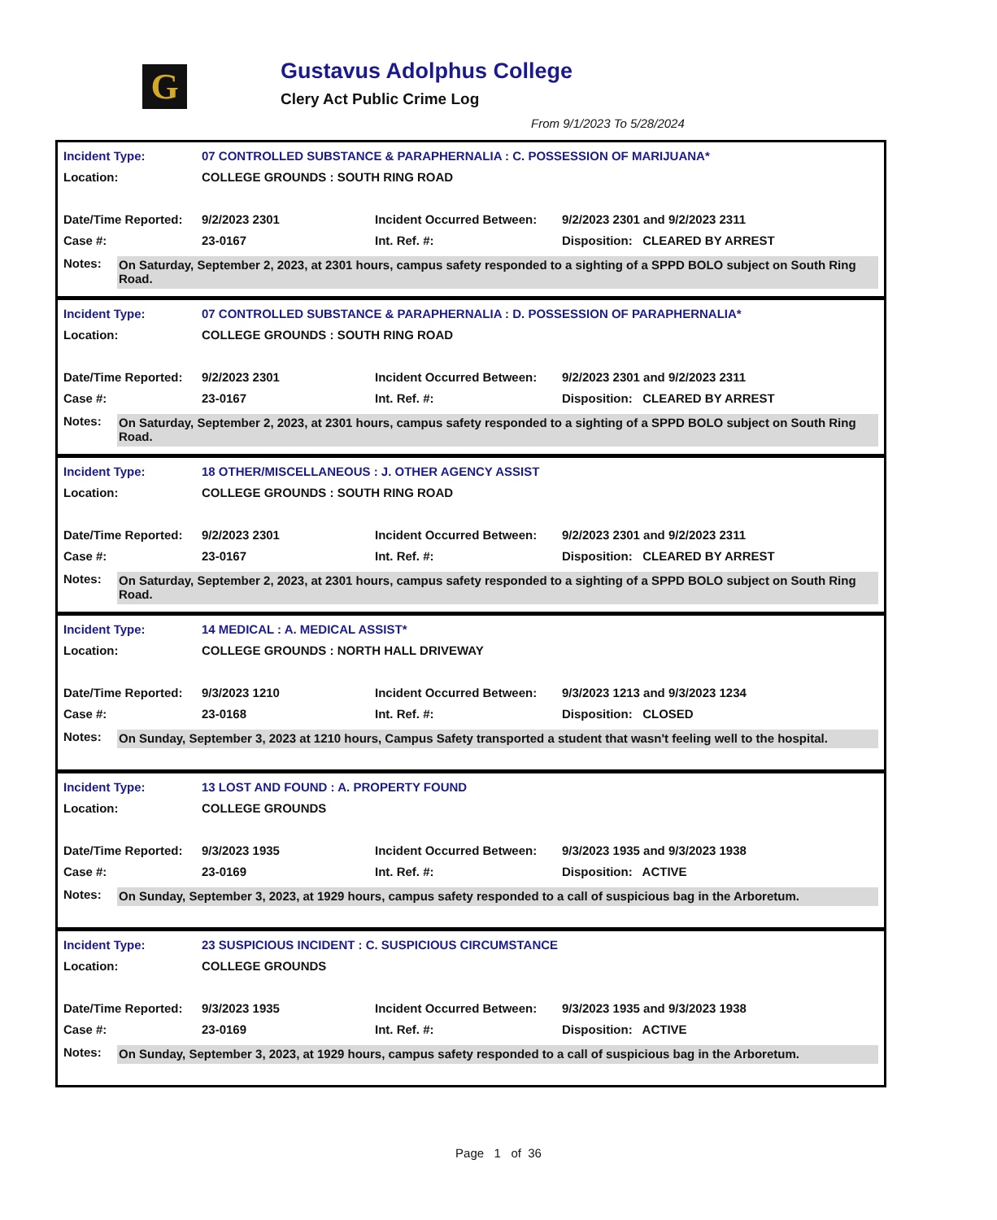G
Gustavus Adolphus College
Clery Act Public Crime Log
From 9/1/2023 To 5/28/2024
| Incident Type: | 07 CONTROLLED SUBSTANCE & PARAPHERNALIA : C. POSSESSION OF MARIJUANA* | | |
| Location: | COLLEGE GROUNDS : SOUTH RING ROAD | | |
| Date/Time Reported: | 9/2/2023 2301 | Incident Occurred Between: | 9/2/2023 2301 and 9/2/2023 2311 |
| Case #: | 23-0167 | Int. Ref. #: | Disposition: CLEARED BY ARREST |
Notes: On Saturday, September 2, 2023, at 2301 hours, campus safety responded to a sighting of a SPPD BOLO subject on South Ring Road.
| Incident Type: | 07 CONTROLLED SUBSTANCE & PARAPHERNALIA : D. POSSESSION OF PARAPHERNALIA* | | |
| Location: | COLLEGE GROUNDS : SOUTH RING ROAD | | |
| Date/Time Reported: | 9/2/2023 2301 | Incident Occurred Between: | 9/2/2023 2301 and 9/2/2023 2311 |
| Case #: | 23-0167 | Int. Ref. #: | Disposition: CLEARED BY ARREST |
Notes: On Saturday, September 2, 2023, at 2301 hours, campus safety responded to a sighting of a SPPD BOLO subject on South Ring Road.
| Incident Type: | 18 OTHER/MISCELLANEOUS : J. OTHER AGENCY ASSIST | | |
| Location: | COLLEGE GROUNDS : SOUTH RING ROAD | | |
| Date/Time Reported: | 9/2/2023 2301 | Incident Occurred Between: | 9/2/2023 2301 and 9/2/2023 2311 |
| Case #: | 23-0167 | Int. Ref. #: | Disposition: CLEARED BY ARREST |
Notes: On Saturday, September 2, 2023, at 2301 hours, campus safety responded to a sighting of a SPPD BOLO subject on South Ring Road.
| Incident Type: | 14 MEDICAL : A. MEDICAL ASSIST* | | |
| Location: | COLLEGE GROUNDS : NORTH HALL DRIVEWAY | | |
| Date/Time Reported: | 9/3/2023 1210 | Incident Occurred Between: | 9/3/2023 1213 and 9/3/2023 1234 |
| Case #: | 23-0168 | Int. Ref. #: | Disposition: CLOSED |
Notes: On Sunday, September 3, 2023 at 1210 hours, Campus Safety transported a student that wasn't feeling well to the hospital.
| Incident Type: | 13 LOST AND FOUND : A. PROPERTY FOUND | | |
| Location: | COLLEGE GROUNDS | | |
| Date/Time Reported: | 9/3/2023 1935 | Incident Occurred Between: | 9/3/2023 1935 and 9/3/2023 1938 |
| Case #: | 23-0169 | Int. Ref. #: | Disposition: ACTIVE |
Notes: On Sunday, September 3, 2023, at 1929 hours, campus safety responded to a call of suspicious bag in the Arboretum.
| Incident Type: | 23 SUSPICIOUS INCIDENT : C. SUSPICIOUS CIRCUMSTANCE | | |
| Location: | COLLEGE GROUNDS | | |
| Date/Time Reported: | 9/3/2023 1935 | Incident Occurred Between: | 9/3/2023 1935 and 9/3/2023 1938 |
| Case #: | 23-0169 | Int. Ref. #: | Disposition: ACTIVE |
Notes: On Sunday, September 3, 2023, at 1929 hours, campus safety responded to a call of suspicious bag in the Arboretum.
Page 1 of 36